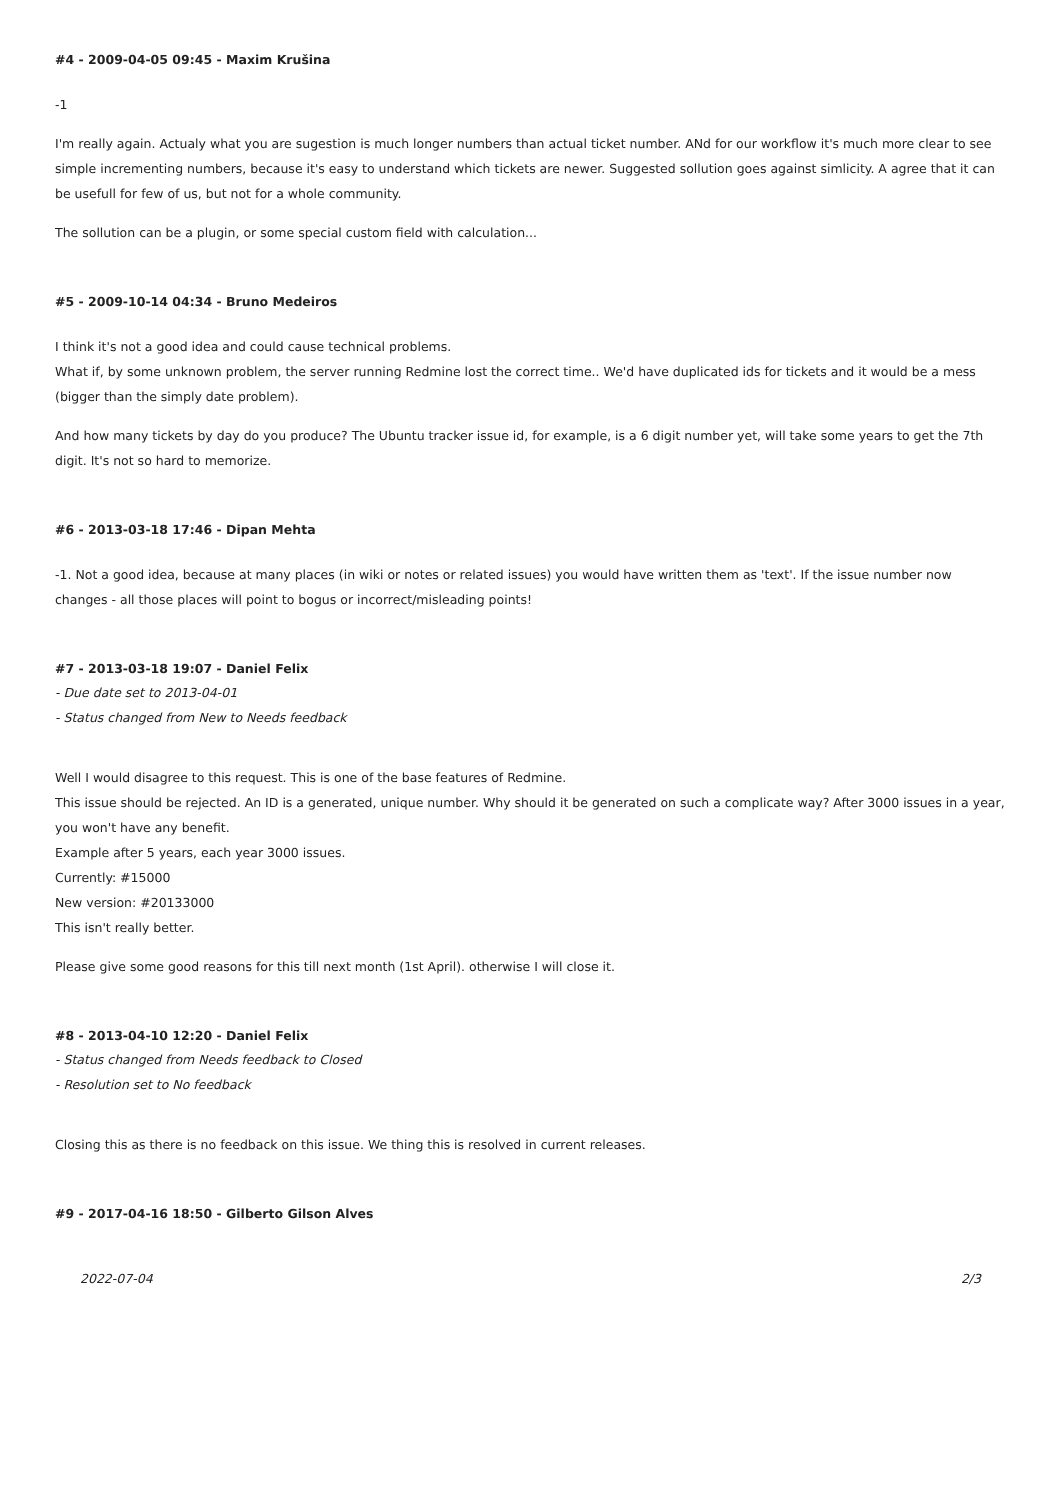#4 - 2009-04-05 09:45 - Maxim Krušina
-1
I'm really again. Actualy what you are sugestion is much longer numbers than actual ticket number. ANd for our workflow it's much more clear to see simple incrementing numbers, because it's easy to understand which tickets are newer. Suggested sollution goes against simlicity. A agree that it can be usefull for few of us, but not for a whole community.
The sollution can be a plugin, or some special custom field with calculation...
#5 - 2009-10-14 04:34 - Bruno Medeiros
I think it's not a good idea and could cause technical problems.
What if, by some unknown problem, the server running Redmine lost the correct time.. We'd have duplicated ids for tickets and it would be a mess (bigger than the simply date problem).
And how many tickets by day do you produce? The Ubuntu tracker issue id, for example, is a 6 digit number yet, will take some years to get the 7th digit. It's not so hard to memorize.
#6 - 2013-03-18 17:46 - Dipan Mehta
-1. Not a good idea, because at many places (in wiki or notes or related issues) you would have written them as 'text'. If the issue number now changes - all those places will point to bogus or incorrect/misleading points!
#7 - 2013-03-18 19:07 - Daniel Felix
- Due date set to 2013-04-01
- Status changed from New to Needs feedback
Well I would disagree to this request. This is one of the base features of Redmine.
This issue should be rejected. An ID is a generated, unique number. Why should it be generated on such a complicate way? After 3000 issues in a year, you won't have any benefit.
Example after 5 years, each year 3000 issues.
Currently: #15000
New version: #20133000
This isn't really better.
Please give some good reasons for this till next month (1st April). otherwise I will close it.
#8 - 2013-04-10 12:20 - Daniel Felix
- Status changed from Needs feedback to Closed
- Resolution set to No feedback
Closing this as there is no feedback on this issue. We thing this is resolved in current releases.
#9 - 2017-04-16 18:50 - Gilberto Gilson Alves
2022-07-04 2/3